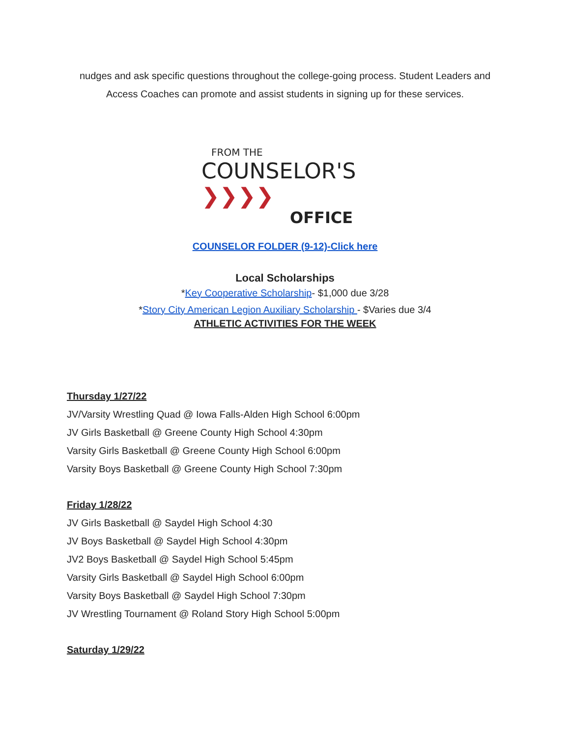nudges and ask specific questions throughout the college-going process. Student Leaders and
Access Coaches can promote and assist students in signing up for these services.
FROM THE
COUNSELOR'S ❯❯❯❯
OFFICE
COUNSELOR FOLDER (9-12)-Click here
Local Scholarships
*Key Cooperative Scholarship- $1,000 due 3/28
*Story City American Legion Auxiliary Scholarship - $Varies due 3/4
ATHLETIC ACTIVITIES FOR THE WEEK
Thursday 1/27/22
JV/Varsity Wrestling Quad @ Iowa Falls-Alden High School 6:00pm
JV Girls Basketball @ Greene County High School 4:30pm
Varsity Girls Basketball @ Greene County High School 6:00pm
Varsity Boys Basketball @ Greene County High School 7:30pm
Friday 1/28/22
JV Girls Basketball @ Saydel High School 4:30
JV Boys Basketball @ Saydel High School 4:30pm
JV2 Boys Basketball @ Saydel High School 5:45pm
Varsity Girls Basketball @ Saydel High School 6:00pm
Varsity Boys Basketball @ Saydel High School 7:30pm
JV Wrestling Tournament @ Roland Story High School 5:00pm
Saturday 1/29/22